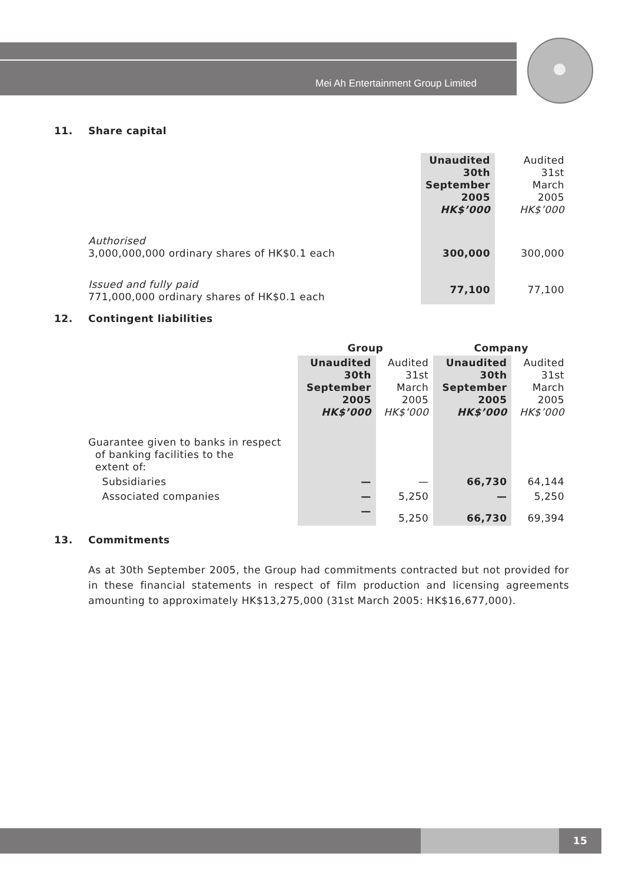Mei Ah Entertainment Group Limited
11. Share capital
| | Unaudited 30th September 2005 HK$’000 | Audited 31st March 2005 HK$’000 |
| Authorised 3,000,000,000 ordinary shares of HK$0.1 each | 300,000 | 300,000 |
| Issued and fully paid 771,000,000 ordinary shares of HK$0.1 each | 77,100 | 77,100 |
12. Contingent liabilities
| | Group | | Company | |
| | Unaudited 30th September 2005 HK$’000 | Audited 31st March 2005 HK$’000 | Unaudited 30th September 2005 HK$’000 | Audited 31st March 2005 HK$’000 |
| Guarantee given to banks in respect of banking facilities to the extent of: | | | | |
| Subsidiaries | — | — | 66,730 | 64,144 |
| Associated companies | — | 5,250 | — | 5,250 |
| | — | 5,250 | 66,730 | 69,394 |
13. Commitments
As at 30th September 2005, the Group had commitments contracted but not provided for in these financial statements in respect of film production and licensing agreements amounting to approximately HK$13,275,000 (31st March 2005: HK$16,677,000).
15